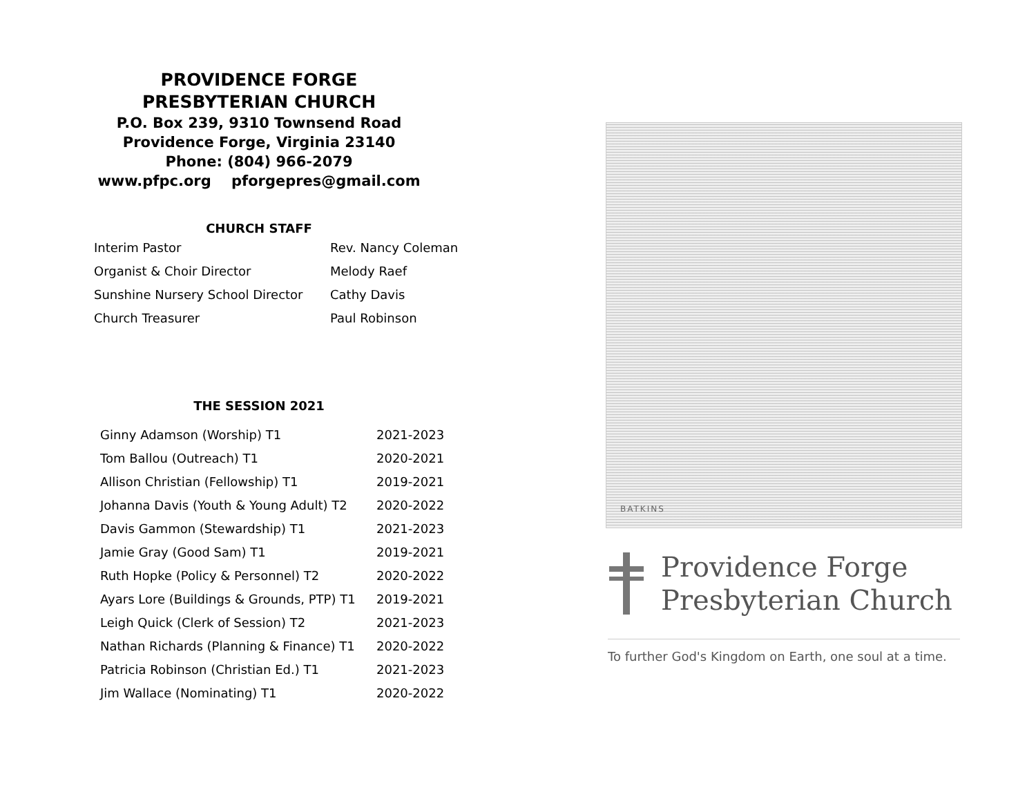PROVIDENCE FORGE PRESBYTERIAN CHURCH
P.O. Box 239, 9310 Townsend Road
Providence Forge, Virginia 23140
Phone: (804) 966-2079
www.pfpc.org pforgepres@gmail.com
CHURCH STAFF
| Interim Pastor | Rev. Nancy Coleman |
| Organist & Choir Director | Melody Raef |
| Sunshine Nursery School Director | Cathy Davis |
| Church Treasurer | Paul Robinson |
THE SESSION 2021
| Ginny Adamson (Worship) T1 | 2021-2023 |
| Tom Ballou (Outreach) T1 | 2020-2021 |
| Allison Christian (Fellowship) T1 | 2019-2021 |
| Johanna Davis (Youth & Young Adult) T2 | 2020-2022 |
| Davis Gammon (Stewardship) T1 | 2021-2023 |
| Jamie Gray (Good Sam) T1 | 2019-2021 |
| Ruth Hopke (Policy & Personnel) T2 | 2020-2022 |
| Ayars Lore (Buildings & Grounds, PTP) T1 | 2019-2021 |
| Leigh Quick (Clerk of Session) T2 | 2021-2023 |
| Nathan Richards (Planning & Finance) T1 | 2020-2022 |
| Patricia Robinson (Christian Ed.) T1 | 2021-2023 |
| Jim Wallace (Nominating) T1 | 2020-2022 |
BATKINS
Providence Forge
Presbyterian Church
To further God's Kingdom on Earth, one soul at a time.